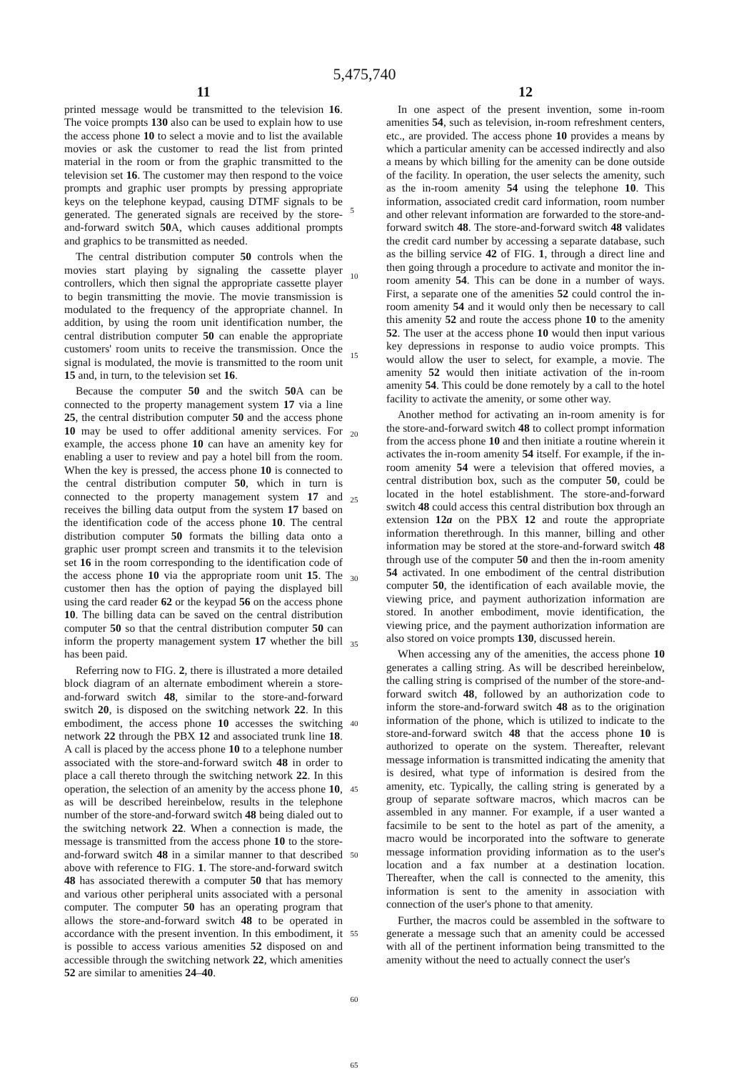5,475,740
11
printed message would be transmitted to the television 16. The voice prompts 130 also can be used to explain how to use the access phone 10 to select a movie and to list the available movies or ask the customer to read the list from printed material in the room or from the graphic transmitted to the television set 16. The customer may then respond to the voice prompts and graphic user prompts by pressing appropriate keys on the telephone keypad, causing DTMF signals to be generated. The generated signals are received by the store-and-forward switch 50 A, which causes additional prompts and graphics to be transmitted as needed.
The central distribution computer 50 controls when the movies start playing by signaling the cassette player controllers, which then signal the appropriate cassette player to begin transmitting the movie. The movie transmission is modulated to the frequency of the appropriate channel. In addition, by using the room unit identification number, the central distribution computer 50 can enable the appropriate customers' room units to receive the transmission. Once the signal is modulated, the movie is transmitted to the room unit 15 and, in turn, to the television set 16.
Because the computer 50 and the switch 50 A can be connected to the property management system 17 via a line 25, the central distribution computer 50 and the access phone 10 may be used to offer additional amenity services. For example, the access phone 10 can have an amenity key for enabling a user to review and pay a hotel bill from the room. When the key is pressed, the access phone 10 is connected to the central distribution computer 50, which in turn is connected to the property management system 17 and receives the billing data output from the system 17 based on the identification code of the access phone 10. The central distribution computer 50 formats the billing data onto a graphic user prompt screen and transmits it to the television set 16 in the room corresponding to the identification code of the access phone 10 via the appropriate room unit 15. The customer then has the option of paying the displayed bill using the card reader 62 or the keypad 56 on the access phone 10. The billing data can be saved on the central distribution computer 50 so that the central distribution computer 50 can inform the property management system 17 whether the bill has been paid.
Referring now to FIG. 2, there is illustrated a more detailed block diagram of an alternate embodiment wherein a store-and-forward switch 48, similar to the store-and-forward switch 20, is disposed on the switching network 22. In this embodiment, the access phone 10 accesses the switching network 22 through the PBX 12 and associated trunk line 18. A call is placed by the access phone 10 to a telephone number associated with the store-and-forward switch 48 in order to place a call thereto through the switching network 22. In this operation, the selection of an amenity by the access phone 10, as will be described hereinbelow, results in the telephone number of the store-and-forward switch 48 being dialed out to the switching network 22. When a connection is made, the message is transmitted from the access phone 10 to the store-and-forward switch 48 in a similar manner to that described above with reference to FIG. 1. The store-and-forward switch 48 has associated therewith a computer 50 that has memory and various other peripheral units associated with a personal computer. The computer 50 has an operating program that allows the store-and-forward switch 48 to be operated in accordance with the present invention. In this embodiment, it is possible to access various amenities 52 disposed on and accessible through the switching network 22, which amenities 52 are similar to amenities 24–40.
5
10
15
20
25
30
35
40
45
50
55
60
65
12
In one aspect of the present invention, some in-room amenities 54, such as television, in-room refreshment centers, etc., are provided. The access phone 10 provides a means by which a particular amenity can be accessed indirectly and also a means by which billing for the amenity can be done outside of the facility. In operation, the user selects the amenity, such as the in-room amenity 54 using the telephone 10. This information, associated credit card information, room number and other relevant information are forwarded to the store-and-forward switch 48. The store-and-forward switch 48 validates the credit card number by accessing a separate database, such as the billing service 42 of FIG. 1, through a direct line and then going through a procedure to activate and monitor the in-room amenity 54. This can be done in a number of ways. First, a separate one of the amenities 52 could control the in-room amenity 54 and it would only then be necessary to call this amenity 52 and route the access phone 10 to the amenity 52. The user at the access phone 10 would then input various key depressions in response to audio voice prompts. This would allow the user to select, for example, a movie. The amenity 52 would then initiate activation of the in-room amenity 54. This could be done remotely by a call to the hotel facility to activate the amenity, or some other way.
Another method for activating an in-room amenity is for the store-and-forward switch 48 to collect prompt information from the access phone 10 and then initiate a routine wherein it activates the in-room amenity 54 itself. For example, if the in-room amenity 54 were a television that offered movies, a central distribution box, such as the computer 50, could be located in the hotel establishment. The store-and-forward switch 48 could access this central distribution box through an extension 12a on the PBX 12 and route the appropriate information therethrough. In this manner, billing and other information may be stored at the store-and-forward switch 48 through use of the computer 50 and then the in-room amenity 54 activated. In one embodiment of the central distribution computer 50, the identification of each available movie, the viewing price, and payment authorization information are stored. In another embodiment, movie identification, the viewing price, and the payment authorization information are also stored on voice prompts 130, discussed herein.
When accessing any of the amenities, the access phone 10 generates a calling string. As will be described hereinbelow, the calling string is comprised of the number of the store-and-forward switch 48, followed by an authorization code to inform the store-and-forward switch 48 as to the origination information of the phone, which is utilized to indicate to the store-and-forward switch 48 that the access phone 10 is authorized to operate on the system. Thereafter, relevant message information is transmitted indicating the amenity that is desired, what type of information is desired from the amenity, etc. Typically, the calling string is generated by a group of separate software macros, which macros can be assembled in any manner. For example, if a user wanted a facsimile to be sent to the hotel as part of the amenity, a macro would be incorporated into the software to generate message information providing information as to the user's location and a fax number at a destination location. Thereafter, when the call is connected to the amenity, this information is sent to the amenity in association with connection of the user's phone to that amenity.
Further, the macros could be assembled in the software to generate a message such that an amenity could be accessed with all of the pertinent information being transmitted to the amenity without the need to actually connect the user's